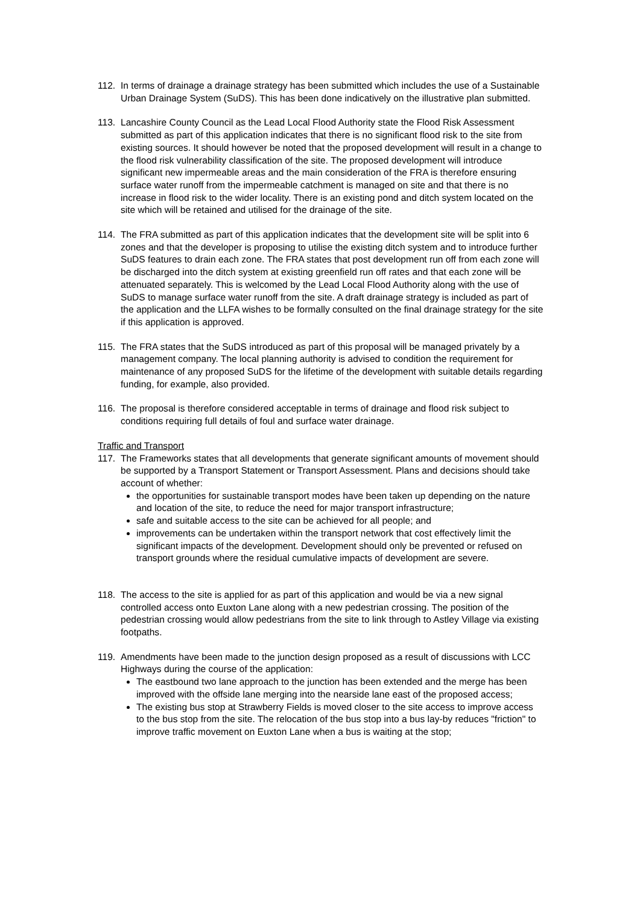112. In terms of drainage a drainage strategy has been submitted which includes the use of a Sustainable Urban Drainage System (SuDS). This has been done indicatively on the illustrative plan submitted.
113. Lancashire County Council as the Lead Local Flood Authority state the Flood Risk Assessment submitted as part of this application indicates that there is no significant flood risk to the site from existing sources. It should however be noted that the proposed development will result in a change to the flood risk vulnerability classification of the site. The proposed development will introduce significant new impermeable areas and the main consideration of the FRA is therefore ensuring surface water runoff from the impermeable catchment is managed on site and that there is no increase in flood risk to the wider locality. There is an existing pond and ditch system located on the site which will be retained and utilised for the drainage of the site.
114. The FRA submitted as part of this application indicates that the development site will be split into 6 zones and that the developer is proposing to utilise the existing ditch system and to introduce further SuDS features to drain each zone. The FRA states that post development run off from each zone will be discharged into the ditch system at existing greenfield run off rates and that each zone will be attenuated separately. This is welcomed by the Lead Local Flood Authority along with the use of SuDS to manage surface water runoff from the site. A draft drainage strategy is included as part of the application and the LLFA wishes to be formally consulted on the final drainage strategy for the site if this application is approved.
115. The FRA states that the SuDS introduced as part of this proposal will be managed privately by a management company. The local planning authority is advised to condition the requirement for maintenance of any proposed SuDS for the lifetime of the development with suitable details regarding funding, for example, also provided.
116. The proposal is therefore considered acceptable in terms of drainage and flood risk subject to conditions requiring full details of foul and surface water drainage.
Traffic and Transport
117. The Frameworks states that all developments that generate significant amounts of movement should be supported by a Transport Statement or Transport Assessment. Plans and decisions should take account of whether:
the opportunities for sustainable transport modes have been taken up depending on the nature and location of the site, to reduce the need for major transport infrastructure;
safe and suitable access to the site can be achieved for all people; and
improvements can be undertaken within the transport network that cost effectively limit the significant impacts of the development. Development should only be prevented or refused on transport grounds where the residual cumulative impacts of development are severe.
118. The access to the site is applied for as part of this application and would be via a new signal controlled access onto Euxton Lane along with a new pedestrian crossing. The position of the pedestrian crossing would allow pedestrians from the site to link through to Astley Village via existing footpaths.
119. Amendments have been made to the junction design proposed as a result of discussions with LCC Highways during the course of the application:
The eastbound two lane approach to the junction has been extended and the merge has been improved with the offside lane merging into the nearside lane east of the proposed access;
The existing bus stop at Strawberry Fields is moved closer to the site access to improve access to the bus stop from the site. The relocation of the bus stop into a bus lay-by reduces "friction" to improve traffic movement on Euxton Lane when a bus is waiting at the stop;